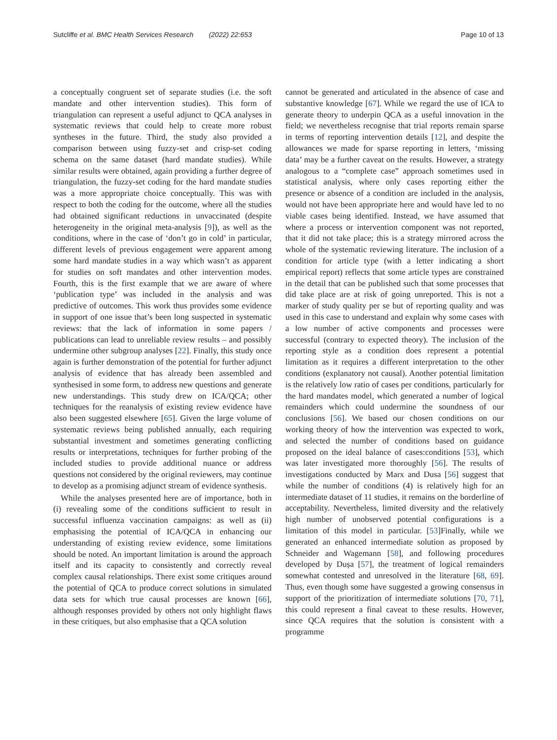Sutcliffe et al. BMC Health Services Research (2022) 22:653 Page 10 of 13
a conceptually congruent set of separate studies (i.e. the soft mandate and other intervention studies). This form of triangulation can represent a useful adjunct to QCA analyses in systematic reviews that could help to create more robust syntheses in the future. Third, the study also provided a comparison between using fuzzy-set and crisp-set coding schema on the same dataset (hard mandate studies). While similar results were obtained, again providing a further degree of triangulation, the fuzzy-set coding for the hard mandate studies was a more appropriate choice conceptually. This was with respect to both the coding for the outcome, where all the studies had obtained significant reductions in unvaccinated (despite heterogeneity in the original meta-analysis [9]), as well as the conditions, where in the case of ‘don’t go in cold’ in particular, different levels of previous engagement were apparent among some hard mandate studies in a way which wasn’t as apparent for studies on soft mandates and other intervention modes. Fourth, this is the first example that we are aware of where ‘publication type’ was included in the analysis and was predictive of outcomes. This work thus provides some evidence in support of one issue that’s been long suspected in systematic reviews: that the lack of information in some papers / publications can lead to unreliable review results – and possibly undermine other subgroup analyses [22]. Finally, this study once again is further demonstration of the potential for further adjunct analysis of evidence that has already been assembled and synthesised in some form, to address new questions and generate new understandings. This study drew on ICA/QCA; other techniques for the reanalysis of existing review evidence have also been suggested elsewhere [65]. Given the large volume of systematic reviews being published annually, each requiring substantial investment and sometimes generating conflicting results or interpretations, techniques for further probing of the included studies to provide additional nuance or address questions not considered by the original reviewers, may continue to develop as a promising adjunct stream of evidence synthesis.
While the analyses presented here are of importance, both in (i) revealing some of the conditions sufficient to result in successful influenza vaccination campaigns: as well as (ii) emphasising the potential of ICA/QCA in enhancing our understanding of existing review evidence, some limitations should be noted. An important limitation is around the approach itself and its capacity to consistently and correctly reveal complex causal relationships. There exist some critiques around the potential of QCA to produce correct solutions in simulated data sets for which true causal processes are known [66], although responses provided by others not only highlight flaws in these critiques, but also emphasise that a QCA solution
cannot be generated and articulated in the absence of case and substantive knowledge [67]. While we regard the use of ICA to generate theory to underpin QCA as a useful innovation in the field; we nevertheless recognise that trial reports remain sparse in terms of reporting intervention details [12], and despite the allowances we made for sparse reporting in letters, ‘missing data’ may be a further caveat on the results. However, a strategy analogous to a “complete case” approach sometimes used in statistical analysis, where only cases reporting either the presence or absence of a condition are included in the analysis, would not have been appropriate here and would have led to no viable cases being identified. Instead, we have assumed that where a process or intervention component was not reported, that it did not take place; this is a strategy mirrored across the whole of the systematic reviewing literature. The inclusion of a condition for article type (with a letter indicating a short empirical report) reflects that some article types are constrained in the detail that can be published such that some processes that did take place are at risk of going unreported. This is not a marker of study quality per se but of reporting quality and was used in this case to understand and explain why some cases with a low number of active components and processes were successful (contrary to expected theory). The inclusion of the reporting style as a condition does represent a potential limitation as it requires a different interpretation to the other conditions (explanatory not causal). Another potential limitation is the relatively low ratio of cases per conditions, particularly for the hard mandates model, which generated a number of logical remainders which could undermine the soundness of our conclusions [56]. We based our chosen conditions on our working theory of how the intervention was expected to work, and selected the number of conditions based on guidance proposed on the ideal balance of cases:conditions [53], which was later investigated more thoroughly [56]. The results of investigations conducted by Marx and Dusa [56] suggest that while the number of conditions (4) is relatively high for an intermediate dataset of 11 studies, it remains on the borderline of acceptability. Nevertheless, limited diversity and the relatively high number of unobserved potential configurations is a limitation of this model in particular. [53]Finally, while we generated an enhanced intermediate solution as proposed by Schneider and Wagemann [58], and following procedures developed by Dușa [57], the treatment of logical remainders somewhat contested and unresolved in the literature [68, 69]. Thus, even though some have suggested a growing consensus in support of the prioritization of intermediate solutions [70, 71], this could represent a final caveat to these results. However, since QCA requires that the solution is consistent with a programme